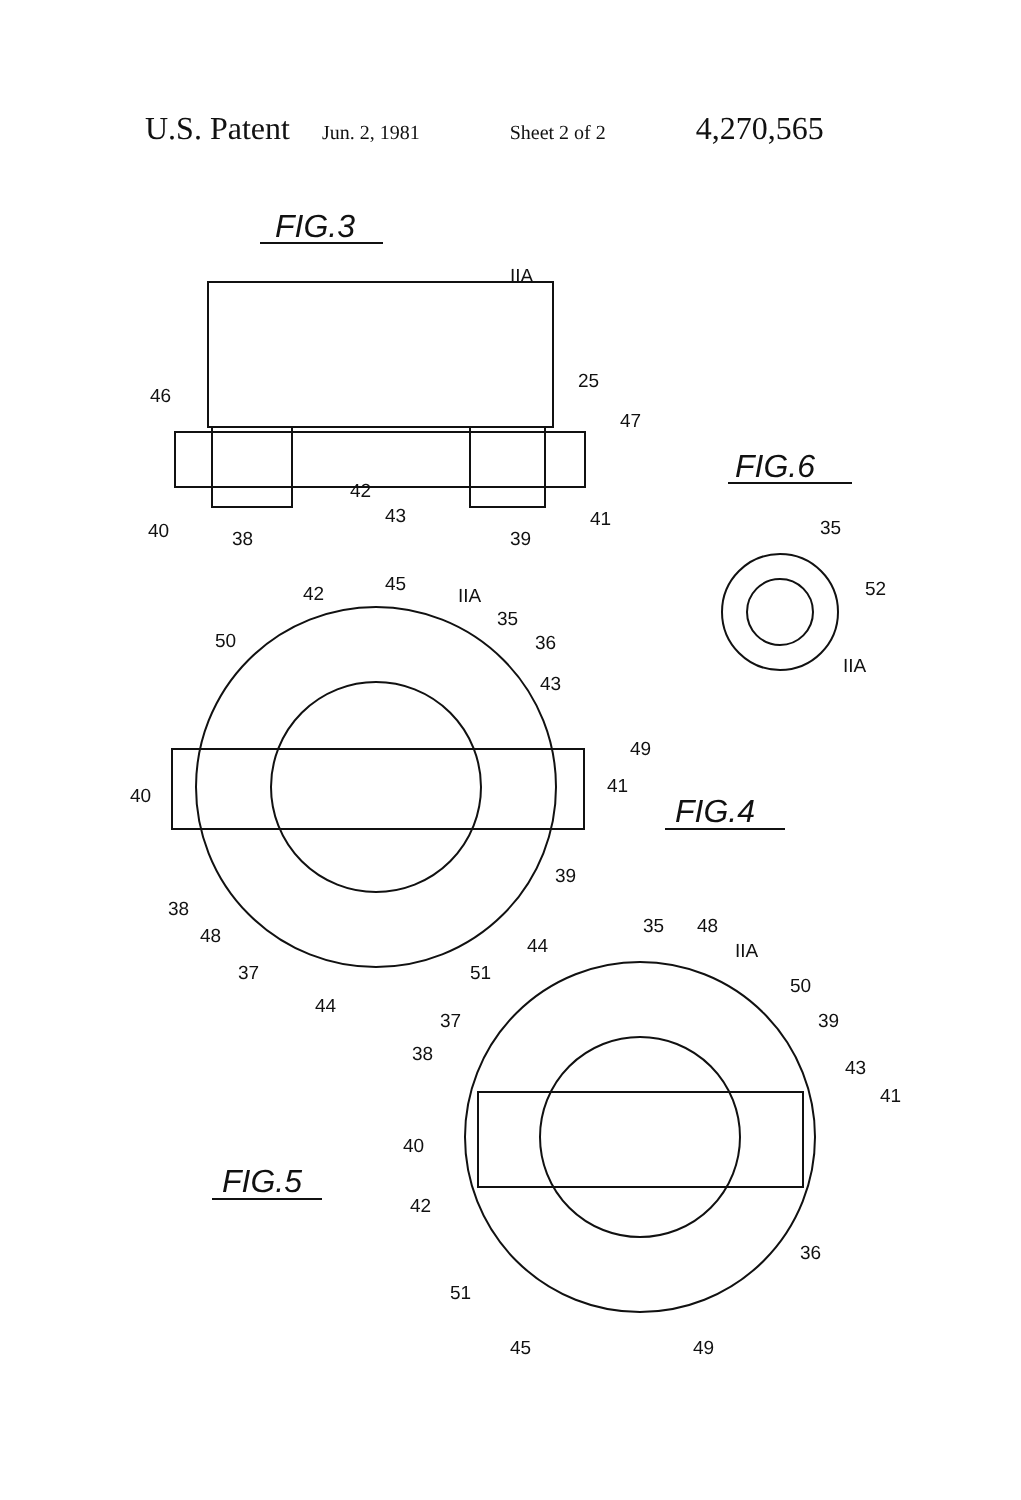U.S. Patent Jun. 2, 1981 Sheet 2 of 2 4,270,565
FIG.3
IIA
25
46
47
42
43
40
38
39
41
FIG.6
35
52
IIA
FIG.4
40
41
50
42
45
IIA
35
36
43
49
39
38
48
37
51
44
FIG.5
35
48
44
IIA
50
37
39
38
43
41
40
42
36
51
45
49